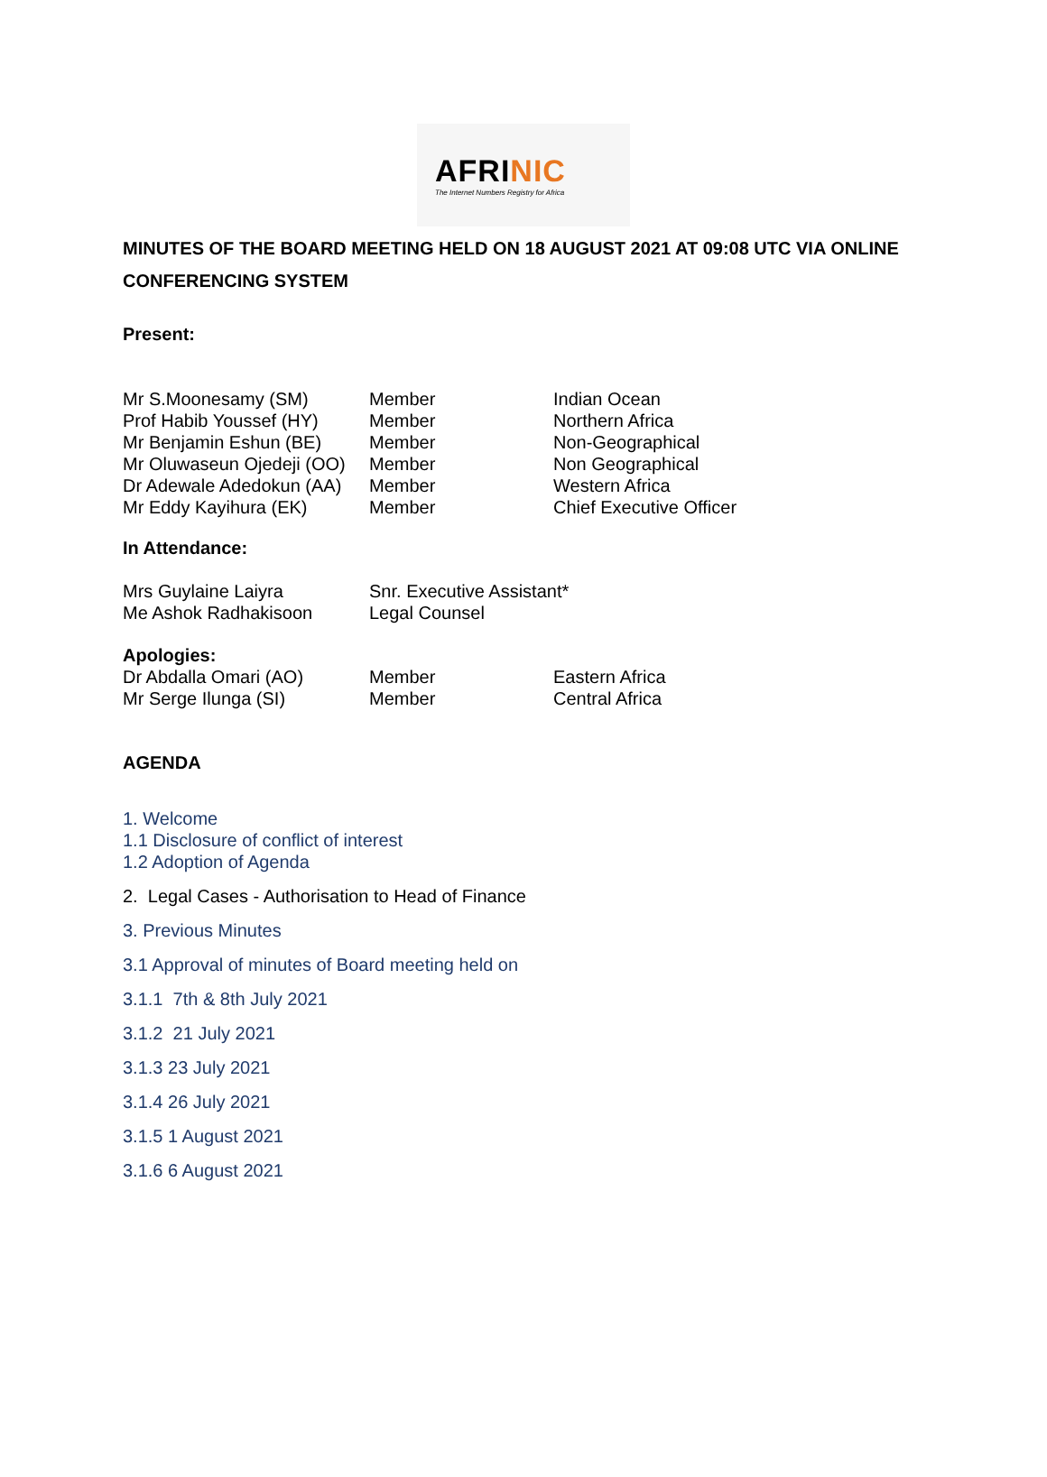AFRINIC
The Internet Numbers Registry for Africa
MINUTES OF THE BOARD MEETING HELD ON 18 AUGUST 2021 AT 09:08 UTC VIA ONLINE CONFERENCING SYSTEM
Present:
| Mr S.Moonesamy (SM) | Member | Indian Ocean |
| Prof Habib Youssef (HY) | Member | Northern Africa |
| Mr Benjamin Eshun (BE) | Member | Non-Geographical |
| Mr Oluwaseun Ojedeji (OO) | Member | Non Geographical |
| Dr Adewale Adedokun (AA) | Member | Western Africa |
| Mr Eddy Kayihura (EK) | Member | Chief Executive Officer |
In Attendance:
| Mrs Guylaine Laiyra | Snr. Executive Assistant* |
| Me Ashok Radhakisoon | Legal Counsel |
Apologies:
| Dr Abdalla Omari (AO) | Member | Eastern Africa |
| Mr Serge Ilunga (SI) | Member | Central Africa |
AGENDA
1. Welcome
1.1 Disclosure of conflict of interest
1.2 Adoption of Agenda
2. Legal Cases - Authorisation to Head of Finance
3. Previous Minutes
3.1 Approval of minutes of Board meeting held on
3.1.1 7th & 8th July 2021
3.1.2 21 July 2021
3.1.3 23 July 2021
3.1.4 26 July 2021
3.1.5 1 August 2021
3.1.6 6 August 2021